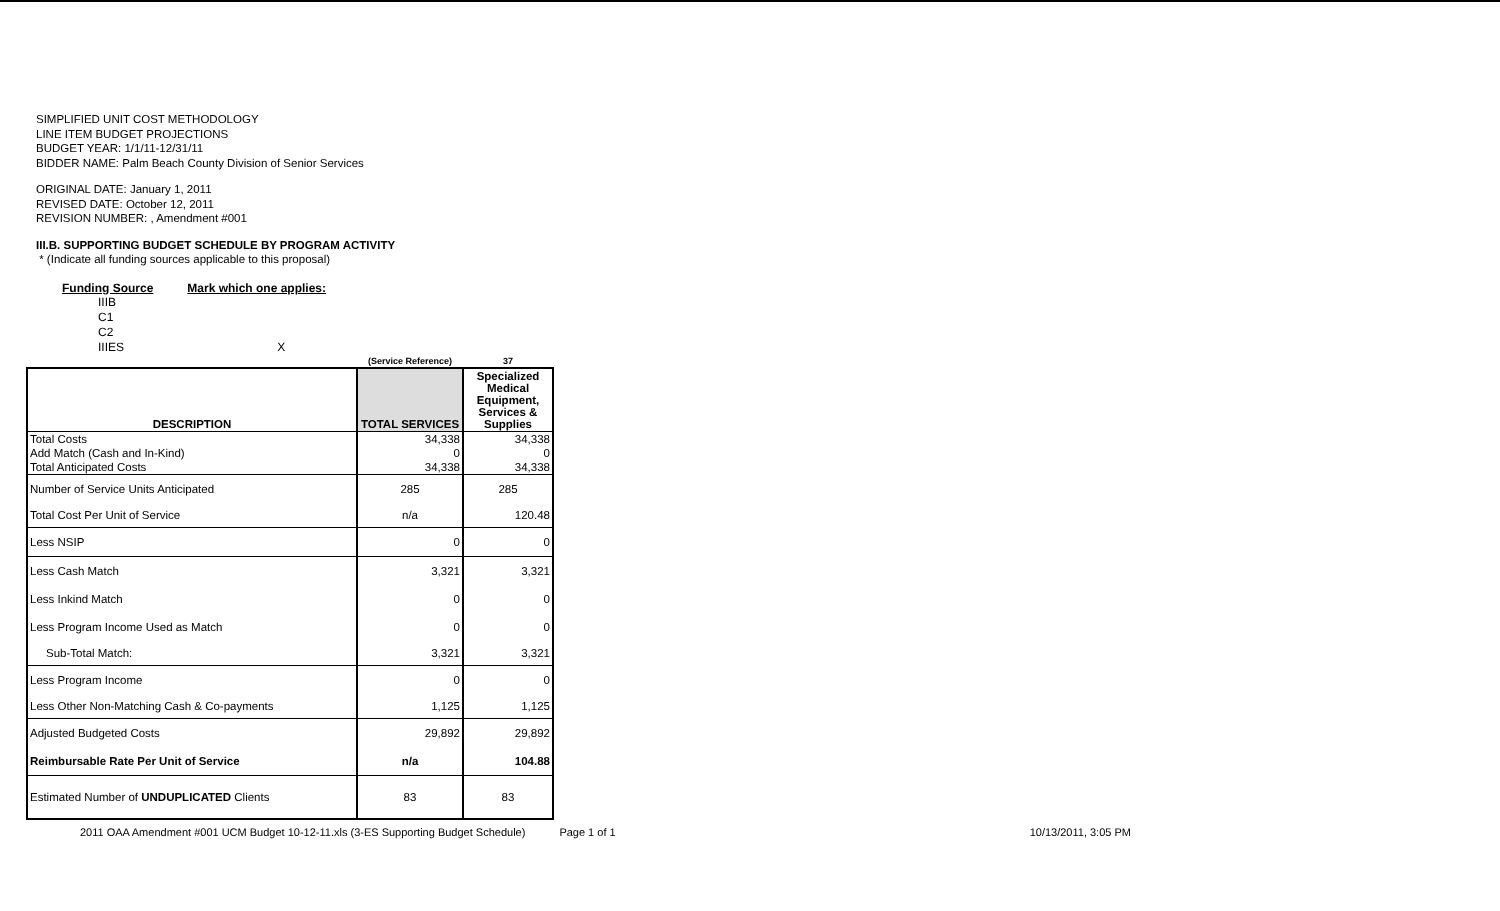SIMPLIFIED UNIT COST METHODOLOGY
LINE ITEM BUDGET PROJECTIONS
BUDGET YEAR: 1/1/11-12/31/11
BIDDER NAME: Palm Beach County Division of Senior Services
ORIGINAL DATE: January 1, 2011
REVISED DATE: October 12, 2011
REVISION NUMBER: , Amendment #001
III.B. SUPPORTING BUDGET SCHEDULE BY PROGRAM ACTIVITY
* (Indicate all funding sources applicable to this proposal)
Funding Source Mark which one applies:
IIIB
C1
C2
IIIES X
| | (Service Reference) | 37 |
| DESCRIPTION | TOTAL SERVICES | Specialized Medical Equipment, Services & Supplies |
| Total Costs | 34,338 | 34,338 |
| Add Match (Cash and In-Kind) | 0 | 0 |
| Total Anticipated Costs | 34,338 | 34,338 |
| Number of Service Units Anticipated | 285 | 285 |
| Total Cost Per Unit of Service | n/a | 120.48 |
| Less NSIP | 0 | 0 |
| Less Cash Match | 3,321 | 3,321 |
| Less Inkind Match | 0 | 0 |
| Less Program Income Used as Match | 0 | 0 |
| Sub-Total Match: | 3,321 | 3,321 |
| Less Program Income | 0 | 0 |
| Less Other Non-Matching Cash & Co-payments | 1,125 | 1,125 |
| Adjusted Budgeted Costs | 29,892 | 29,892 |
| Reimbursable Rate Per Unit of Service | n/a | 104.88 |
| Estimated Number of UNDUPLICATED Clients | 83 | 83 |
2011 OAA Amendment #001 UCM Budget 10-12-11.xls (3-ES Supporting Budget Schedule) Page 1 of 1 10/13/2011, 3:05 PM